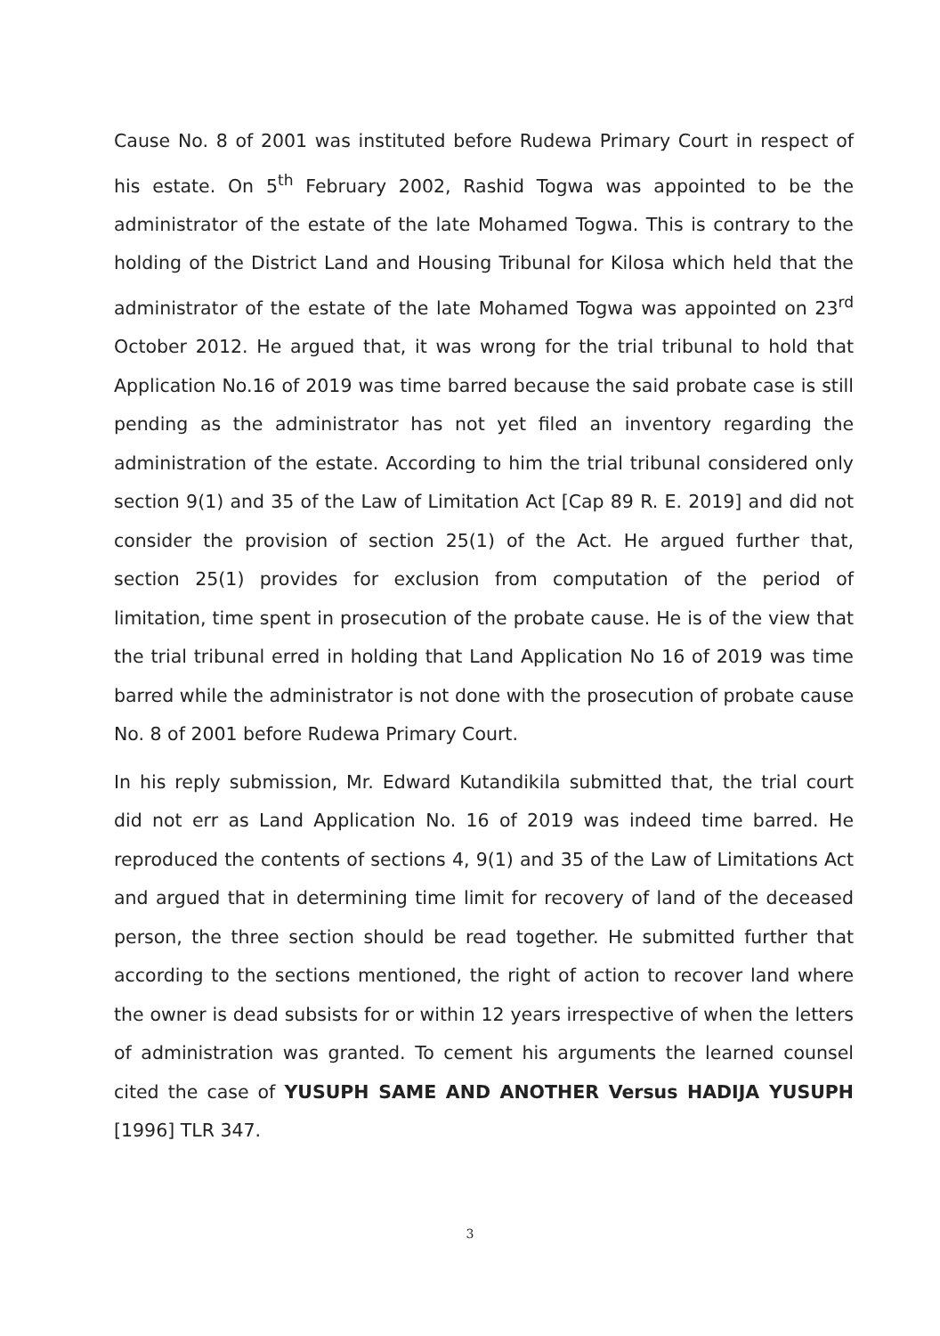Cause No. 8 of 2001 was instituted before Rudewa Primary Court in respect of his estate. On 5<sup>th</sup> February 2002, Rashid Togwa was appointed to be the administrator of the estate of the late Mohamed Togwa. This is contrary to the holding of the District Land and Housing Tribunal for Kilosa which held that the administrator of the estate of the late Mohamed Togwa was appointed on 23<sup>rd</sup> October 2012. He argued that, it was wrong for the trial tribunal to hold that Application No.16 of 2019 was time barred because the said probate case is still pending as the administrator has not yet filed an inventory regarding the administration of the estate. According to him the trial tribunal considered only section 9(1) and 35 of the Law of Limitation Act [Cap 89 R. E. 2019] and did not consider the provision of section 25(1) of the Act. He argued further that, section 25(1) provides for exclusion from computation of the period of limitation, time spent in prosecution of the probate cause. He is of the view that the trial tribunal erred in holding that Land Application No 16 of 2019 was time barred while the administrator is not done with the prosecution of probate cause No. 8 of 2001 before Rudewa Primary Court.
In his reply submission, Mr. Edward Kutandikila submitted that, the trial court did not err as Land Application No. 16 of 2019 was indeed time barred. He reproduced the contents of sections 4, 9(1) and 35 of the Law of Limitations Act and argued that in determining time limit for recovery of land of the deceased person, the three section should be read together. He submitted further that according to the sections mentioned, the right of action to recover land where the owner is dead subsists for or within 12 years irrespective of when the letters of administration was granted. To cement his arguments the learned counsel cited the case of YUSUPH SAME AND ANOTHER Versus HADIJA YUSUPH [1996] TLR 347.
3